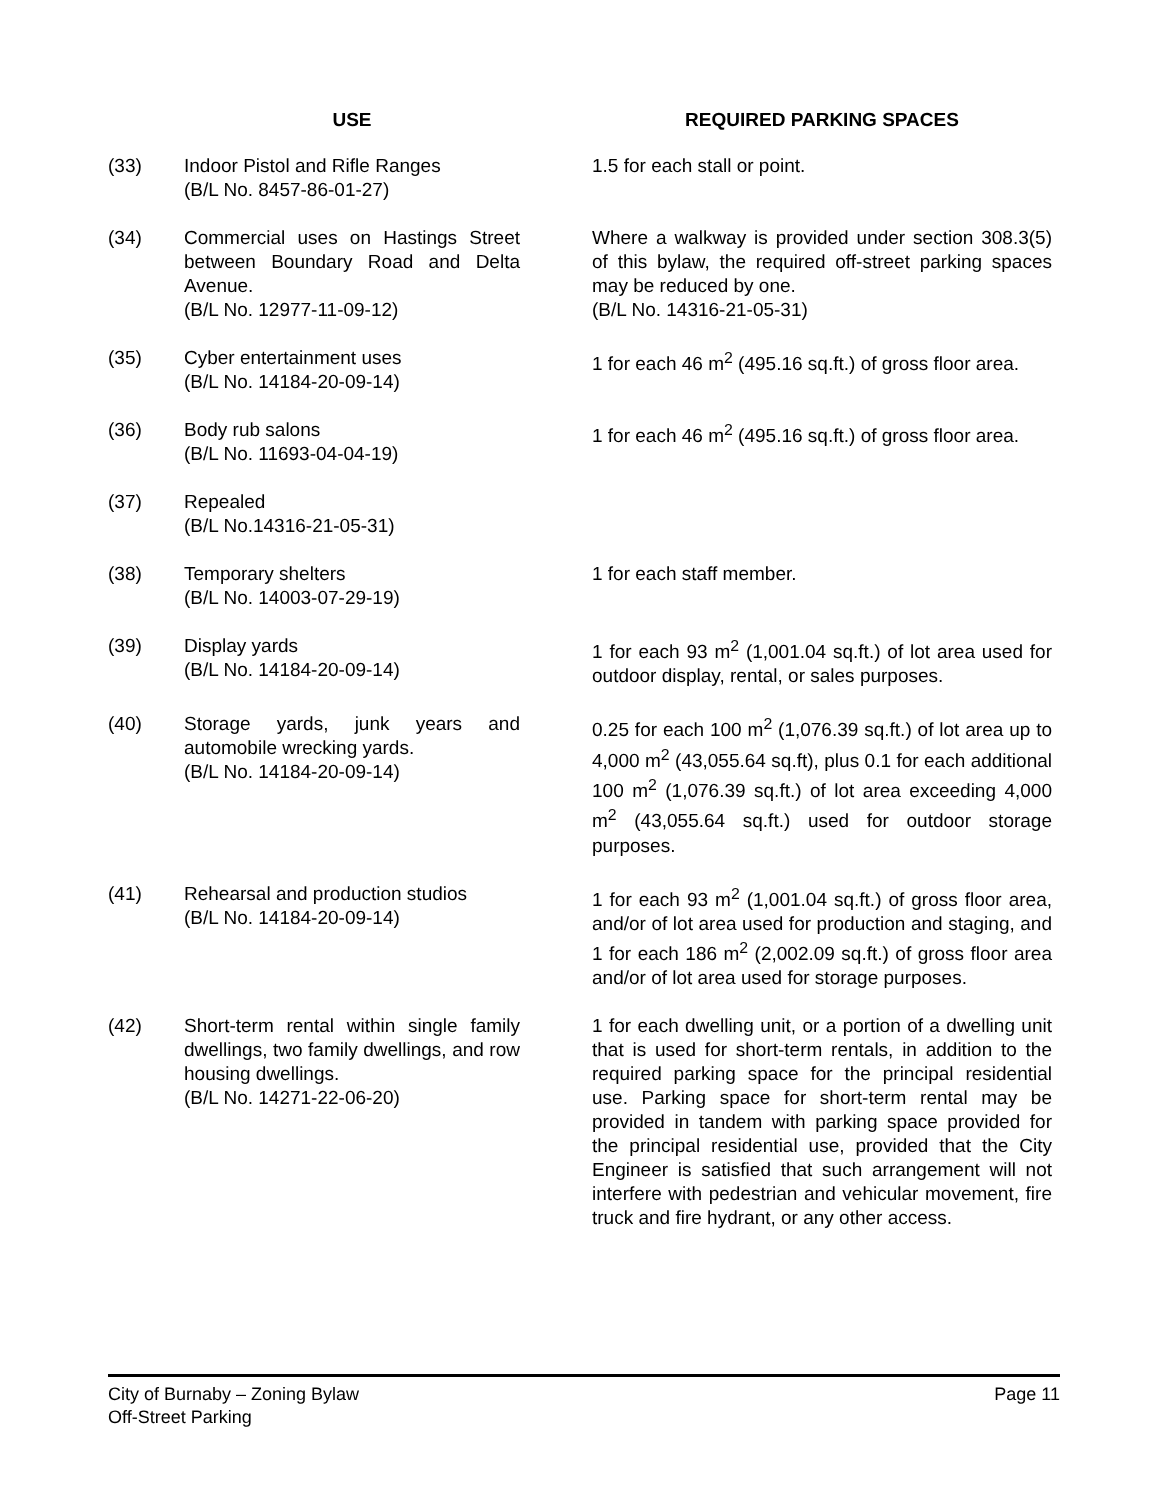| | USE | | REQUIRED PARKING SPACES |
| --- | --- | --- | --- |
| (33) | Indoor Pistol and Rifle Ranges (B/L No. 8457-86-01-27) | | 1.5 for each stall or point. |
| (34) | Commercial uses on Hastings Street between Boundary Road and Delta Avenue. (B/L No. 12977-11-09-12) | | Where a walkway is provided under section 308.3(5) of this bylaw, the required off-street parking spaces may be reduced by one. (B/L No. 14316-21-05-31) |
| (35) | Cyber entertainment uses (B/L No. 14184-20-09-14) | | 1 for each 46 m<sup>2</sup> (495.16 sq.ft.) of gross floor area. |
| (36) | Body rub salons (B/L No. 11693-04-04-19) | | 1 for each 46 m<sup>2</sup> (495.16 sq.ft.) of gross floor area. |
| (37) | Repealed (B/L No.14316-21-05-31) | | |
| (38) | Temporary shelters (B/L No. 14003-07-29-19) | | 1 for each staff member. |
| (39) | Display yards (B/L No. 14184-20-09-14) | | 1 for each 93 m<sup>2</sup> (1,001.04 sq.ft.) of lot area used for outdoor display, rental, or sales purposes. |
| (40) | Storage yards, junk years and automobile wrecking yards. (B/L No. 14184-20-09-14) | | 0.25 for each 100 m<sup>2</sup> (1,076.39 sq.ft.) of lot area up to 4,000 m<sup>2</sup> (43,055.64 sq.ft), plus 0.1 for each additional 100 m<sup>2</sup> (1,076.39 sq.ft.) of lot area exceeding 4,000 m<sup>2</sup> (43,055.64 sq.ft.) used for outdoor storage purposes. |
| (41) | Rehearsal and production studios (B/L No. 14184-20-09-14) | | 1 for each 93 m<sup>2</sup> (1,001.04 sq.ft.) of gross floor area, and/or of lot area used for production and staging, and 1 for each 186 m<sup>2</sup> (2,002.09 sq.ft.) of gross floor area and/or of lot area used for storage purposes. |
| (42) | Short-term rental within single family dwellings, two family dwellings, and row housing dwellings. (B/L No. 14271-22-06-20) | | 1 for each dwelling unit, or a portion of a dwelling unit that is used for short-term rentals, in addition to the required parking space for the principal residential use. Parking space for short-term rental may be provided in tandem with parking space provided for the principal residential use, provided that the City Engineer is satisfied that such arrangement will not interfere with pedestrian and vehicular movement, fire truck and fire hydrant, or any other access. |
City of Burnaby – Zoning Bylaw
Off-Street Parking
Page 11